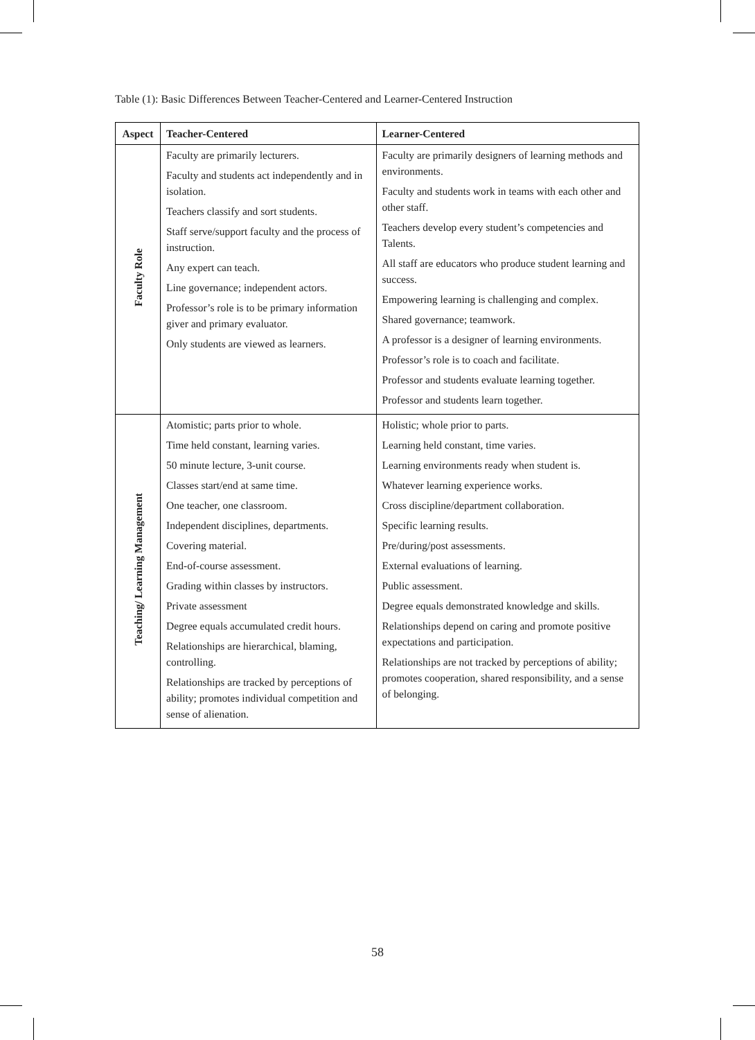Table (1): Basic Differences Between Teacher-Centered and Learner-Centered Instruction
| Aspect | Teacher-Centered | Learner-Centered |
| --- | --- | --- |
| Faculty Role | Faculty are primarily lecturers. Faculty and students act independently and in isolation. Teachers classify and sort students. Staff serve/support faculty and the process of instruction. Any expert can teach. Line governance; independent actors. Professor’s role is to be primary information giver and primary evaluator. Only students are viewed as learners. | Faculty are primarily designers of learning methods and environments. Faculty and students work in teams with each other and other staff. Teachers develop every student’s competencies and Talents. All staff are educators who produce student learning and success. Empowering learning is challenging and complex. Shared governance; teamwork. A professor is a designer of learning environments. Professor’s role is to coach and facilitate. Professor and students evaluate learning together. Professor and students learn together. |
| Teaching/ Learning Management | Atomistic; parts prior to whole. Time held constant, learning varies. 50 minute lecture, 3-unit course. Classes start/end at same time. One teacher, one classroom. Independent disciplines, departments. Covering material. End-of-course assessment. Grading within classes by instructors. Private assessment Degree equals accumulated credit hours. Relationships are hierarchical, blaming, controlling. Relationships are tracked by perceptions of ability; promotes individual competition and sense of alienation. | Holistic; whole prior to parts. Learning held constant, time varies. Learning environments ready when student is. Whatever learning experience works. Cross discipline/department collaboration. Specific learning results. Pre/during/post assessments. External evaluations of learning. Public assessment. Degree equals demonstrated knowledge and skills. Relationships depend on caring and promote positive expectations and participation. Relationships are not tracked by perceptions of ability; promotes cooperation, shared responsibility, and a sense of belonging. |
58